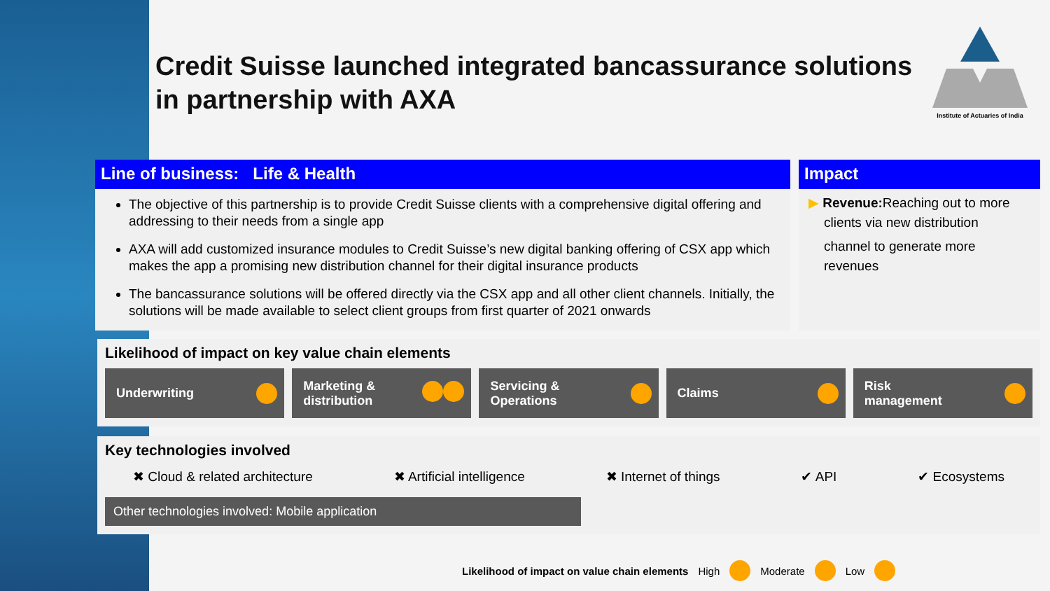Credit Suisse launched integrated bancassurance solutions in partnership with AXA
Institute of Actuaries of India
Line of business: Life & Health
The objective of this partnership is to provide Credit Suisse clients with a comprehensive digital offering and addressing to their needs from a single app
AXA will add customized insurance modules to Credit Suisse’s new digital banking offering of CSX app which makes the app a promising new distribution channel for their digital insurance products
The bancassurance solutions will be offered directly via the CSX app and all other client channels. Initially, the solutions will be made available to select client groups from first quarter of 2021 onwards
Impact
▶ Revenue: Reaching out to more clients via new distribution
channel to generate more revenues
Likelihood of impact on key value chain elements
Underwriting Marketing &
distribution
Servicing &
Operations
Claims Risk
management
Key technologies involved
✖ Cloud & related architecture ✖ Artificial intelligence ✖ Internet of things ✔ API ✔ Ecosystems
Other technologies involved: Mobile application
Likelihood of impact on value chain elements High Moderate Low